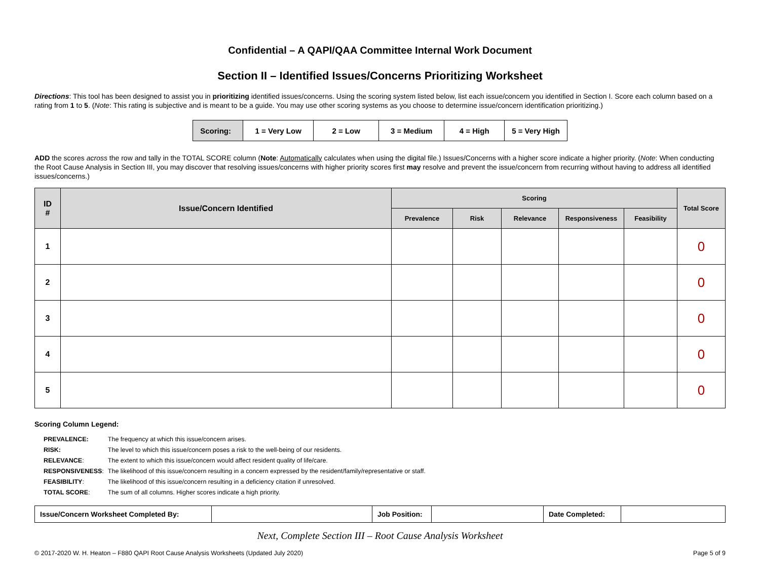Confidential – A QAPI/QAA Committee Internal Work Document
Section II – Identified Issues/Concerns Prioritizing Worksheet
Directions: This tool has been designed to assist you in prioritizing identified issues/concerns. Using the scoring system listed below, list each issue/concern you identified in Section I. Score each column based on a rating from 1 to 5. (Note: This rating is subjective and is meant to be a guide. You may use other scoring systems as you choose to determine issue/concern identification prioritizing.)
| Scoring: | 1 = Very Low | 2 = Low | 3 = Medium | 4 = High | 5 = Very High |
ADD the scores across the row and tally in the TOTAL SCORE column (Note: Automatically calculates when using the digital file.) Issues/Concerns with a higher score indicate a higher priority. (Note: When conducting the Root Cause Analysis in Section III, you may discover that resolving issues/concerns with higher priority scores first may resolve and prevent the issue/concern from recurring without having to address all identified issues/concerns.)
| ID # | Issue/Concern Identified | Scoring | | | | | Total Score |
| --- | --- | --- | --- | --- | --- | --- | --- |
| | | Prevalence | Risk | Relevance | Responsiveness | Feasibility | |
| 1 | | | | | | | 0 |
| 2 | | | | | | | 0 |
| 3 | | | | | | | 0 |
| 4 | | | | | | | 0 |
| 5 | | | | | | | 0 |
Scoring Column Legend:
| PREVALENCE: | The frequency at which this issue/concern arises. |
| RISK: | The level to which this issue/concern poses a risk to the well-being of our residents. |
| RELEVANCE : | The extent to which this issue/concern would affect resident quality of life/care. |
| RESPONSIVENESS : | The likelihood of this issue/concern resulting in a concern expressed by the resident/family/representative or staff. |
| FEASIBILITY : | The likelihood of this issue/concern resulting in a deficiency citation if unresolved. |
| TOTAL SCORE : | The sum of all columns. Higher scores indicate a high priority. |
| Issue/Concern Worksheet Completed By: | | Job Position: | | Date Completed: | |
Next, Complete Section III – Root Cause Analysis Worksheet
© 2017-2020 W. H. Heaton – F880 QAPI Root Cause Analysis Worksheets (Updated July 2020) Page 5 of 9